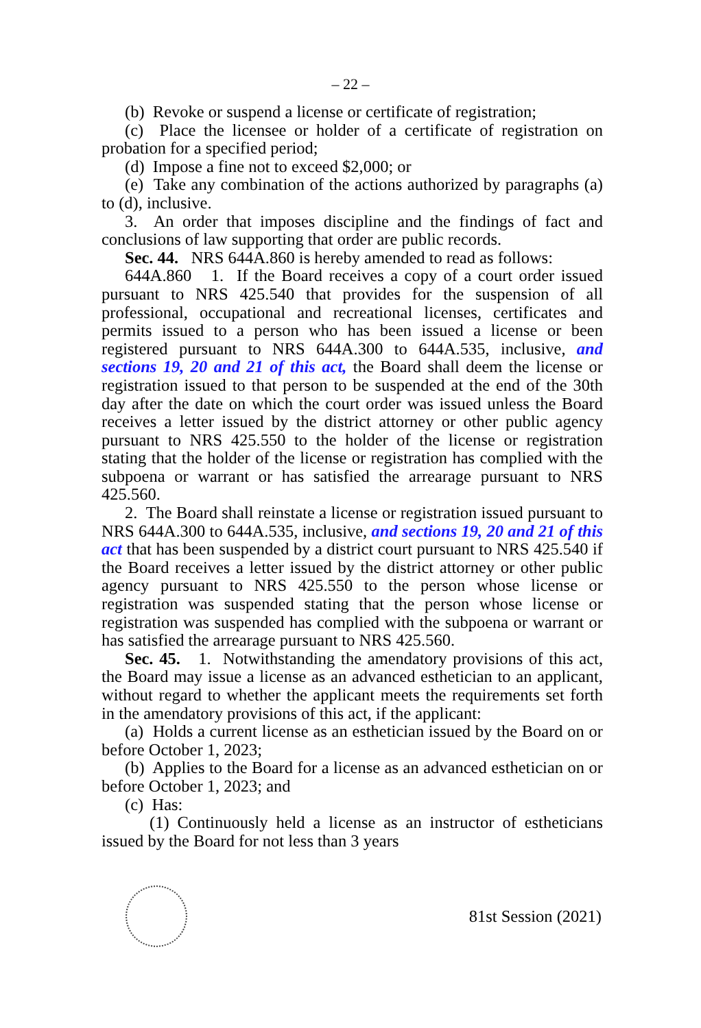– 22 –
(b) Revoke or suspend a license or certificate of registration;
(c) Place the licensee or holder of a certificate of registration on probation for a specified period;
(d) Impose a fine not to exceed $2,000; or
(e) Take any combination of the actions authorized by paragraphs (a) to (d), inclusive.
3. An order that imposes discipline and the findings of fact and conclusions of law supporting that order are public records.
Sec. 44. NRS 644A.860 is hereby amended to read as follows:
644A.860 1. If the Board receives a copy of a court order issued pursuant to NRS 425.540 that provides for the suspension of all professional, occupational and recreational licenses, certificates and permits issued to a person who has been issued a license or been registered pursuant to NRS 644A.300 to 644A.535, inclusive, and sections 19, 20 and 21 of this act, the Board shall deem the license or registration issued to that person to be suspended at the end of the 30th day after the date on which the court order was issued unless the Board receives a letter issued by the district attorney or other public agency pursuant to NRS 425.550 to the holder of the license or registration stating that the holder of the license or registration has complied with the subpoena or warrant or has satisfied the arrearage pursuant to NRS 425.560.
2. The Board shall reinstate a license or registration issued pursuant to NRS 644A.300 to 644A.535, inclusive, and sections 19, 20 and 21 of this act that has been suspended by a district court pursuant to NRS 425.540 if the Board receives a letter issued by the district attorney or other public agency pursuant to NRS 425.550 to the person whose license or registration was suspended stating that the person whose license or registration was suspended has complied with the subpoena or warrant or has satisfied the arrearage pursuant to NRS 425.560.
Sec. 45. 1. Notwithstanding the amendatory provisions of this act, the Board may issue a license as an advanced esthetician to an applicant, without regard to whether the applicant meets the requirements set forth in the amendatory provisions of this act, if the applicant:
(a) Holds a current license as an esthetician issued by the Board on or before October 1, 2023;
(b) Applies to the Board for a license as an advanced esthetician on or before October 1, 2023; and
(c) Has:
(1) Continuously held a license as an instructor of estheticians issued by the Board for not less than 3 years
81st Session (2021)